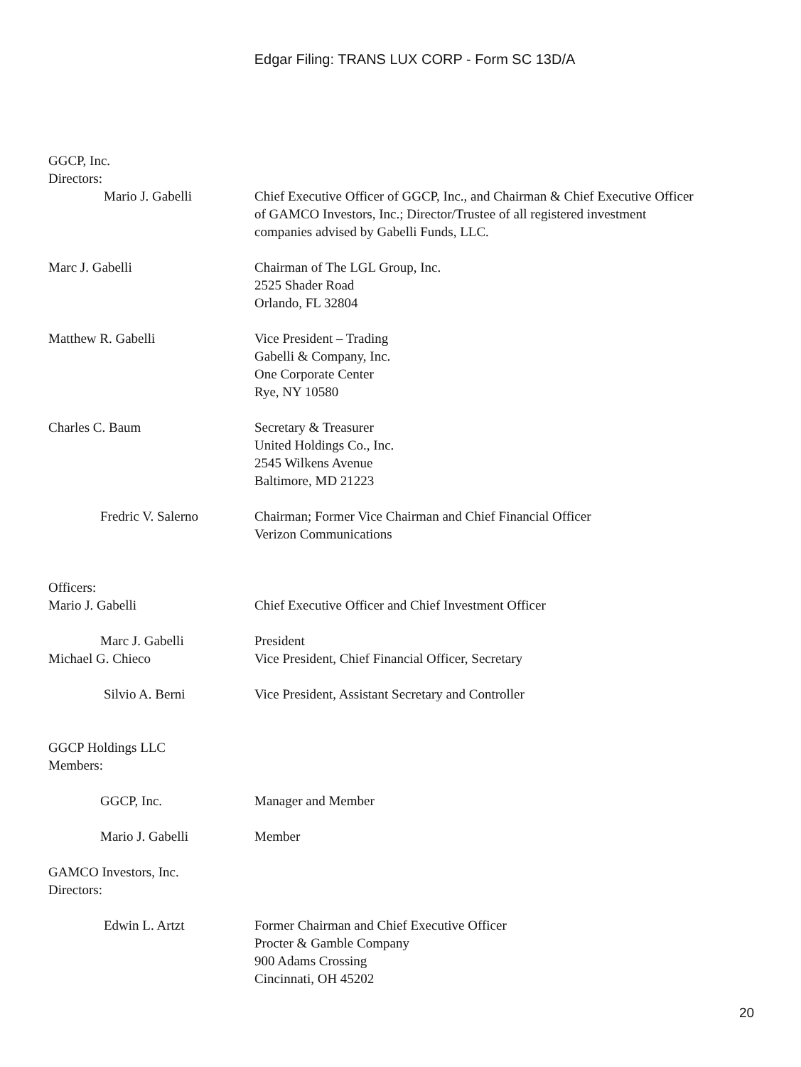Edgar Filing: TRANS LUX CORP - Form SC 13D/A
GGCP, Inc.
Directors:
Mario J. Gabelli Chief Executive Officer of GGCP, Inc., and Chairman & Chief Executive Officer
of GAMCO Investors, Inc.; Director/Trustee of all registered investment
companies advised by Gabelli Funds, LLC.
Marc J. Gabelli Chairman of The LGL Group, Inc.
2525 Shader Road
Orlando, FL 32804
Matthew R. Gabelli Vice President – Trading
Gabelli & Company, Inc.
One Corporate Center
Rye, NY 10580
Charles C. Baum Secretary & Treasurer
United Holdings Co., Inc.
2545 Wilkens Avenue
Baltimore, MD 21223
Fredric V. Salerno Chairman; Former Vice Chairman and Chief Financial Officer
Verizon Communications
Officers:
Mario J. Gabelli Chief Executive Officer and Chief Investment Officer
Marc J. Gabelli President
Michael G. Chieco Vice President, Chief Financial Officer, Secretary
Silvio A. Berni Vice President, Assistant Secretary and Controller
GGCP Holdings LLC
Members:
GGCP, Inc. Manager and Member
Mario J. Gabelli Member
GAMCO Investors, Inc.
Directors:
Edwin L. Artzt Former Chairman and Chief Executive Officer
Procter & Gamble Company
900 Adams Crossing
Cincinnati, OH 45202
20